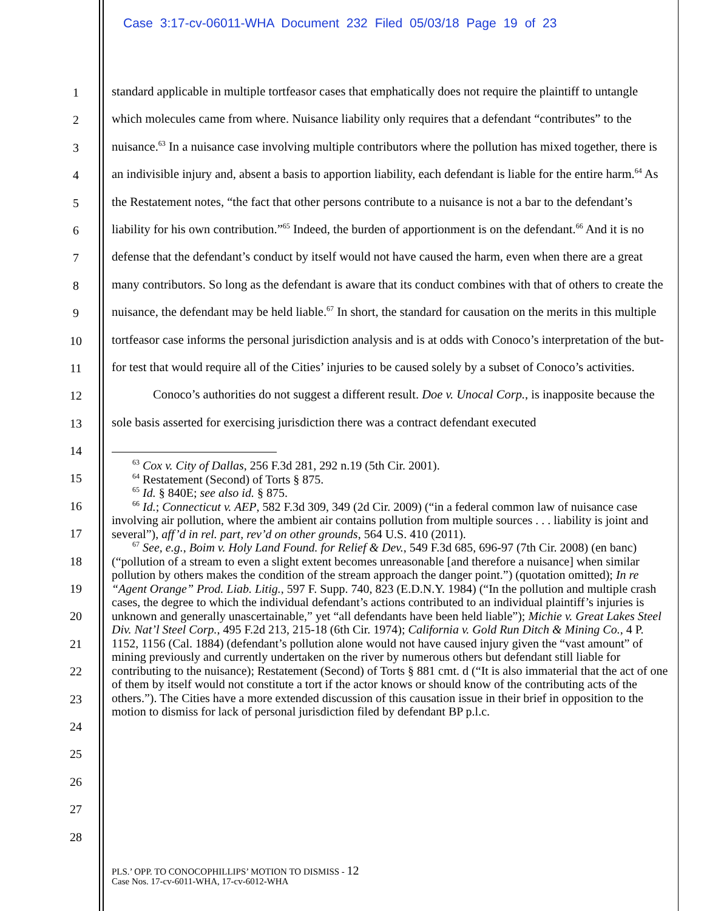Case 3:17-cv-06011-WHA Document 232 Filed 05/03/18 Page 19 of 23
1
2
3
4
5
6
7
8
9
10
11
12
13
14
15
16
17
18
19
20
21
22
23
24
25
26
27
28
standard applicable in multiple tortfeasor cases that emphatically does not require the plaintiff to untangle which molecules came from where. Nuisance liability only requires that a defendant “contributes” to the nuisance.<sup>63</sup> In a nuisance case involving multiple contributors where the pollution has mixed together, there is an indivisible injury and, absent a basis to apportion liability, each defendant is liable for the entire harm.<sup>64</sup> As the Restatement notes, “the fact that other persons contribute to a nuisance is not a bar to the defendant’s liability for his own contribution.”<sup>65</sup> Indeed, the burden of apportionment is on the defendant.<sup>66</sup> And it is no defense that the defendant’s conduct by itself would not have caused the harm, even when there are a great many contributors. So long as the defendant is aware that its conduct combines with that of others to create the nuisance, the defendant may be held liable.<sup>67</sup> In short, the standard for causation on the merits in this multiple tortfeasor case informs the personal jurisdiction analysis and is at odds with Conoco’s interpretation of the but-for test that would require all of the Cities’ injuries to be caused solely by a subset of Conoco’s activities.
Conoco’s authorities do not suggest a different result. Doe v. Unocal Corp., is inapposite because the sole basis asserted for exercising jurisdiction there was a contract defendant executed
<sup>63</sup> Cox v. City of Dallas, 256 F.3d 281, 292 n.19 (5th Cir. 2001).
<sup>64</sup> Restatement (Second) of Torts § 875.
<sup>65</sup> Id. § 840E; see also id. § 875.
<sup>66</sup> Id.; Connecticut v. AEP, 582 F.3d 309, 349 (2d Cir. 2009) (“in a federal common law of nuisance case involving air pollution, where the ambient air contains pollution from multiple sources . . . liability is joint and several”), aff’d in rel. part, rev’d on other grounds, 564 U.S. 410 (2011).
<sup>67</sup> See, e.g., Boim v. Holy Land Found. for Relief & Dev., 549 F.3d 685, 696-97 (7th Cir. 2008) (en banc) (“pollution of a stream to even a slight extent becomes unreasonable [and therefore a nuisance] when similar pollution by others makes the condition of the stream approach the danger point.”) (quotation omitted); In re “Agent Orange” Prod. Liab. Litig., 597 F. Supp. 740, 823 (E.D.N.Y. 1984) (“In the pollution and multiple crash cases, the degree to which the individual defendant’s actions contributed to an individual plaintiff’s injuries is unknown and generally unascertainable,” yet “all defendants have been held liable”); Michie v. Great Lakes Steel Div. Nat’l Steel Corp., 495 F.2d 213, 215-18 (6th Cir. 1974); California v. Gold Run Ditch & Mining Co., 4 P. 1152, 1156 (Cal. 1884) (defendant’s pollution alone would not have caused injury given the “vast amount” of mining previously and currently undertaken on the river by numerous others but defendant still liable for contributing to the nuisance); Restatement (Second) of Torts § 881 cmt. d (“It is also immaterial that the act of one of them by itself would not constitute a tort if the actor knows or should know of the contributing acts of the others.”). The Cities have a more extended discussion of this causation issue in their brief in opposition to the motion to dismiss for lack of personal jurisdiction filed by defendant BP p.l.c.
PLS.’ OPP. TO CONOCOPHILLIPS’ MOTION TO DISMISS - 12
Case Nos. 17-cv-6011-WHA, 17-cv-6012-WHA